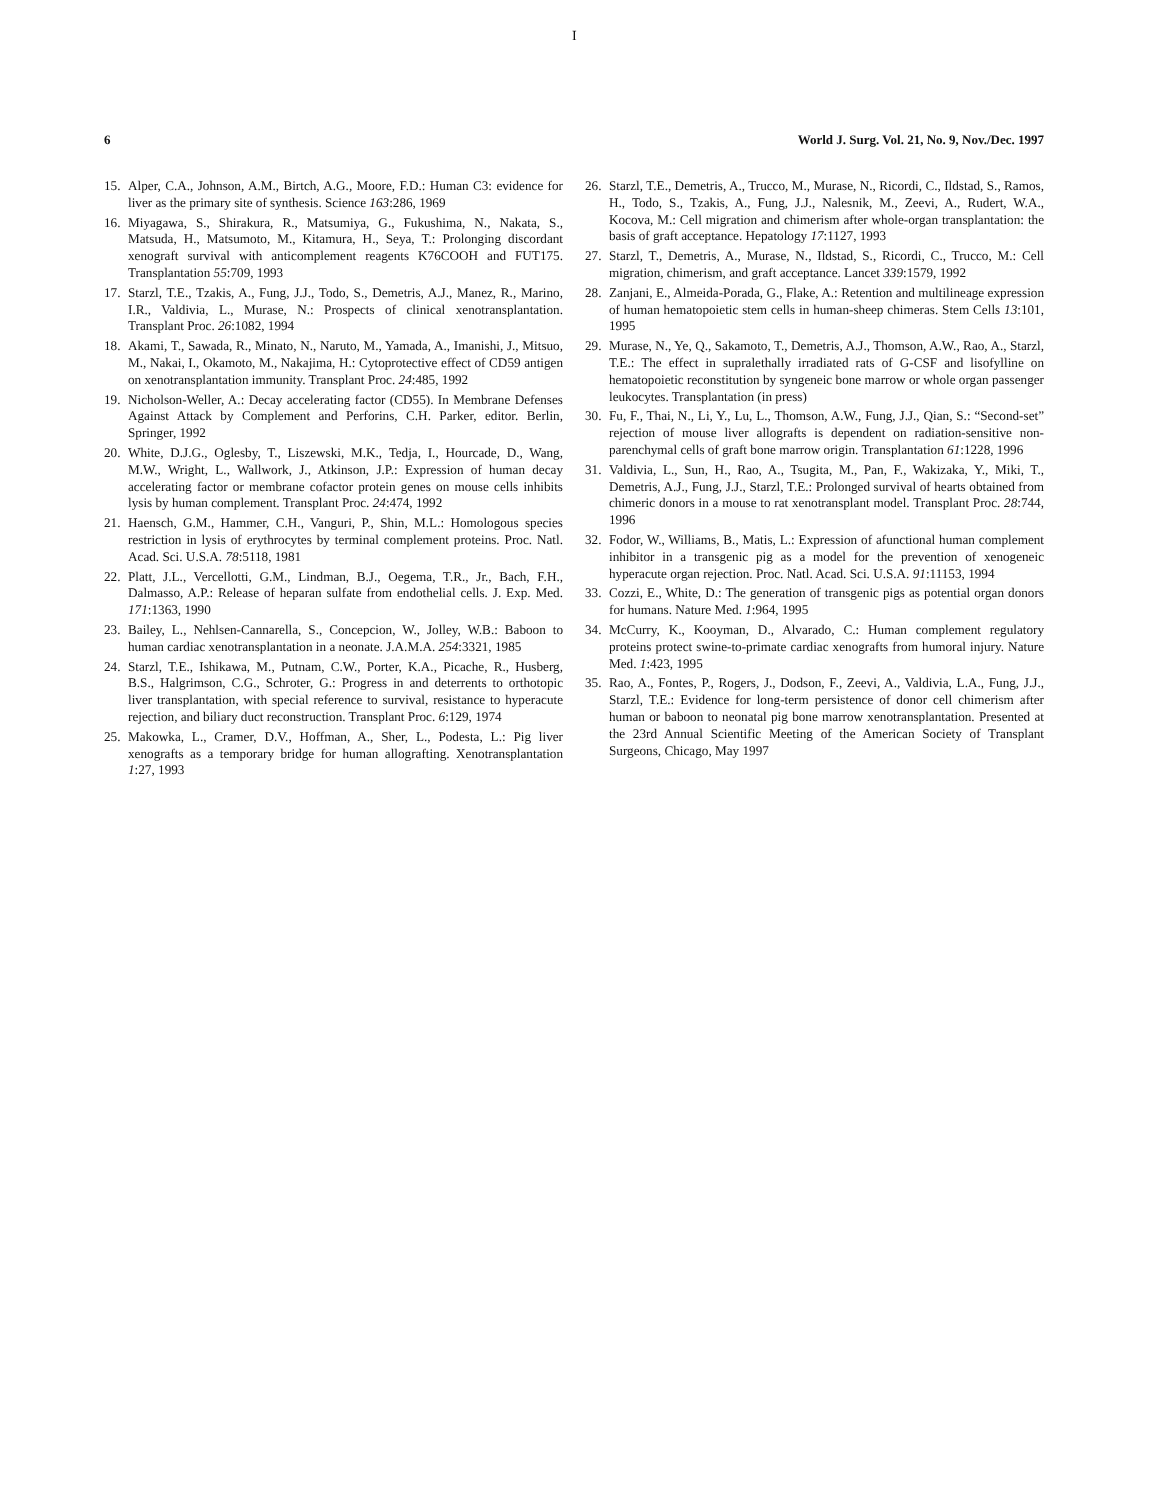I
6 World J. Surg. Vol. 21, No. 9, Nov./Dec. 1997
15. Alper, C.A., Johnson, A.M., Birtch, A.G., Moore, F.D.: Human C3: evidence for liver as the primary site of synthesis. Science 163:286, 1969
16. Miyagawa, S., Shirakura, R., Matsumiya, G., Fukushima, N., Nakata, S., Matsuda, H., Matsumoto, M., Kitamura, H., Seya, T.: Prolonging discordant xenograft survival with anticomplement reagents K76COOH and FUT175. Transplantation 55:709, 1993
17. Starzl, T.E., Tzakis, A., Fung, J.J., Todo, S., Demetris, A.J., Manez, R., Marino, I.R., Valdivia, L., Murase, N.: Prospects of clinical xenotransplantation. Transplant Proc. 26:1082, 1994
18. Akami, T., Sawada, R., Minato, N., Naruto, M., Yamada, A., Imanishi, J., Mitsuo, M., Nakai, I., Okamoto, M., Nakajima, H.: Cytoprotective effect of CD59 antigen on xenotransplantation immunity. Transplant Proc. 24:485, 1992
19. Nicholson-Weller, A.: Decay accelerating factor (CD55). In Membrane Defenses Against Attack by Complement and Perforins, C.H. Parker, editor. Berlin, Springer, 1992
20. White, D.J.G., Oglesby, T., Liszewski, M.K., Tedja, I., Hourcade, D., Wang, M.W., Wright, L., Wallwork, J., Atkinson, J.P.: Expression of human decay accelerating factor or membrane cofactor protein genes on mouse cells inhibits lysis by human complement. Transplant Proc. 24:474, 1992
21. Haensch, G.M., Hammer, C.H., Vanguri, P., Shin, M.L.: Homologous species restriction in lysis of erythrocytes by terminal complement proteins. Proc. Natl. Acad. Sci. U.S.A. 78:5118, 1981
22. Platt, J.L., Vercellotti, G.M., Lindman, B.J., Oegema, T.R., Jr., Bach, F.H., Dalmasso, A.P.: Release of heparan sulfate from endothelial cells. J. Exp. Med. 171:1363, 1990
23. Bailey, L., Nehlsen-Cannarella, S., Concepcion, W., Jolley, W.B.: Baboon to human cardiac xenotransplantation in a neonate. J.A.M.A. 254:3321, 1985
24. Starzl, T.E., Ishikawa, M., Putnam, C.W., Porter, K.A., Picache, R., Husberg, B.S., Halgrimson, C.G., Schroter, G.: Progress in and deterrents to orthotopic liver transplantation, with special reference to survival, resistance to hyperacute rejection, and biliary duct reconstruction. Transplant Proc. 6:129, 1974
25. Makowka, L., Cramer, D.V., Hoffman, A., Sher, L., Podesta, L.: Pig liver xenografts as a temporary bridge for human allografting. Xenotransplantation 1:27, 1993
26. Starzl, T.E., Demetris, A., Trucco, M., Murase, N., Ricordi, C., Ildstad, S., Ramos, H., Todo, S., Tzakis, A., Fung, J.J., Nalesnik, M., Zeevi, A., Rudert, W.A., Kocova, M.: Cell migration and chimerism after whole-organ transplantation: the basis of graft acceptance. Hepatology 17:1127, 1993
27. Starzl, T., Demetris, A., Murase, N., Ildstad, S., Ricordi, C., Trucco, M.: Cell migration, chimerism, and graft acceptance. Lancet 339:1579, 1992
28. Zanjani, E., Almeida-Porada, G., Flake, A.: Retention and multilineage expression of human hematopoietic stem cells in human-sheep chimeras. Stem Cells 13:101, 1995
29. Murase, N., Ye, Q., Sakamoto, T., Demetris, A.J., Thomson, A.W., Rao, A., Starzl, T.E.: The effect in supralethally irradiated rats of G-CSF and lisofylline on hematopoietic reconstitution by syngeneic bone marrow or whole organ passenger leukocytes. Transplantation (in press)
30. Fu, F., Thai, N., Li, Y., Lu, L., Thomson, A.W., Fung, J.J., Qian, S.: “Second-set” rejection of mouse liver allografts is dependent on radiation-sensitive non-parenchymal cells of graft bone marrow origin. Transplantation 61:1228, 1996
31. Valdivia, L., Sun, H., Rao, A., Tsugita, M., Pan, F., Wakizaka, Y., Miki, T., Demetris, A.J., Fung, J.J., Starzl, T.E.: Prolonged survival of hearts obtained from chimeric donors in a mouse to rat xenotransplant model. Transplant Proc. 28:744, 1996
32. Fodor, W., Williams, B., Matis, L.: Expression of afunctional human complement inhibitor in a transgenic pig as a model for the prevention of xenogeneic hyperacute organ rejection. Proc. Natl. Acad. Sci. U.S.A. 91:11153, 1994
33. Cozzi, E., White, D.: The generation of transgenic pigs as potential organ donors for humans. Nature Med. 1:964, 1995
34. McCurry, K., Kooyman, D., Alvarado, C.: Human complement regulatory proteins protect swine-to-primate cardiac xenografts from humoral injury. Nature Med. 1:423, 1995
35. Rao, A., Fontes, P., Rogers, J., Dodson, F., Zeevi, A., Valdivia, L.A., Fung, J.J., Starzl, T.E.: Evidence for long-term persistence of donor cell chimerism after human or baboon to neonatal pig bone marrow xenotransplantation. Presented at the 23rd Annual Scientific Meeting of the American Society of Transplant Surgeons, Chicago, May 1997